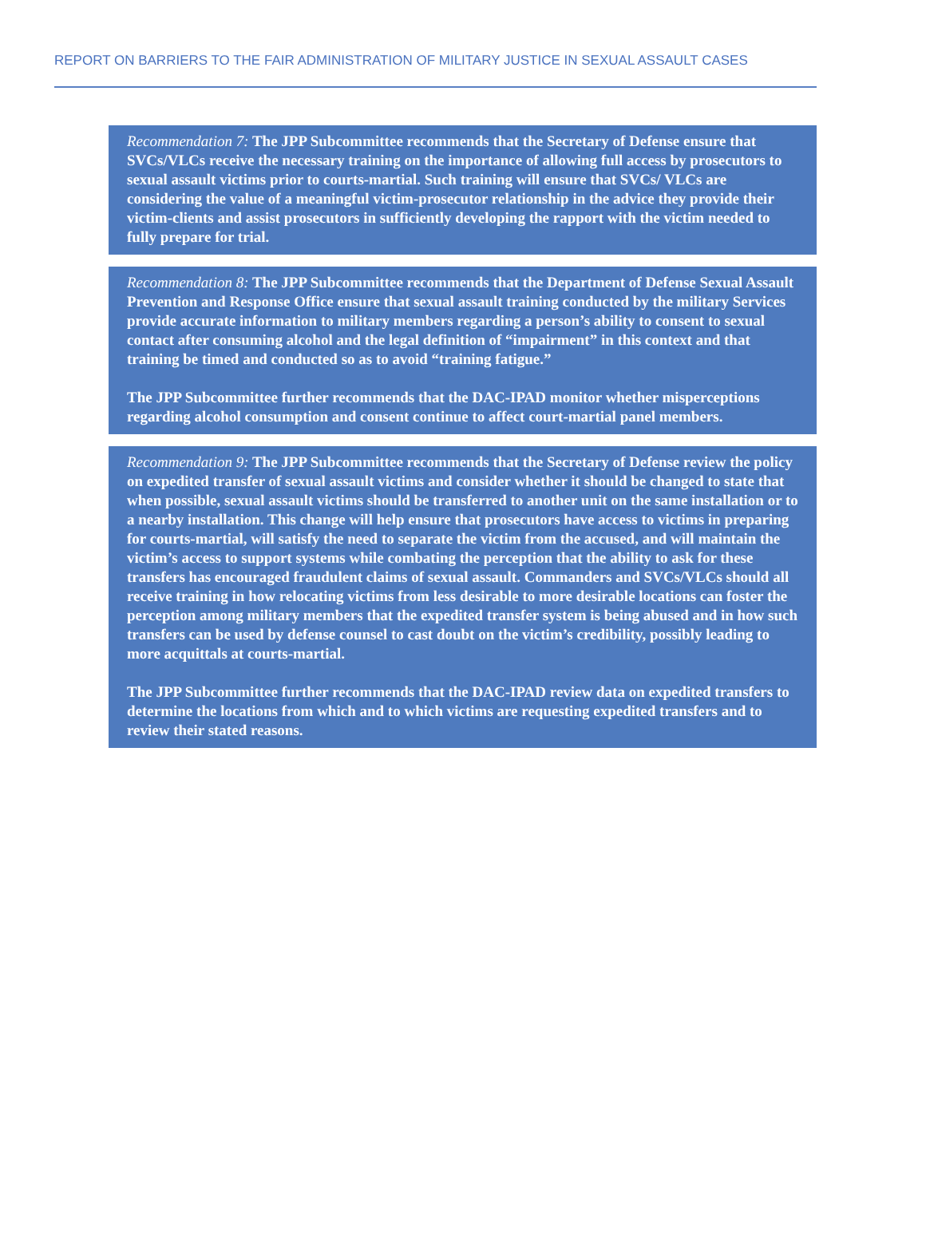REPORT ON BARRIERS TO THE FAIR ADMINISTRATION OF MILITARY JUSTICE IN SEXUAL ASSAULT CASES
Recommendation 7: The JPP Subcommittee recommends that the Secretary of Defense ensure that SVCs/VLCs receive the necessary training on the importance of allowing full access by prosecutors to sexual assault victims prior to courts-martial. Such training will ensure that SVCs/ VLCs are considering the value of a meaningful victim-prosecutor relationship in the advice they provide their victim-clients and assist prosecutors in sufficiently developing the rapport with the victim needed to fully prepare for trial.
Recommendation 8: The JPP Subcommittee recommends that the Department of Defense Sexual Assault Prevention and Response Office ensure that sexual assault training conducted by the military Services provide accurate information to military members regarding a person’s ability to consent to sexual contact after consuming alcohol and the legal definition of “impairment” in this context and that training be timed and conducted so as to avoid “training fatigue.”
The JPP Subcommittee further recommends that the DAC-IPAD monitor whether misperceptions regarding alcohol consumption and consent continue to affect court-martial panel members.
Recommendation 9: The JPP Subcommittee recommends that the Secretary of Defense review the policy on expedited transfer of sexual assault victims and consider whether it should be changed to state that when possible, sexual assault victims should be transferred to another unit on the same installation or to a nearby installation. This change will help ensure that prosecutors have access to victims in preparing for courts-martial, will satisfy the need to separate the victim from the accused, and will maintain the victim’s access to support systems while combating the perception that the ability to ask for these transfers has encouraged fraudulent claims of sexual assault. Commanders and SVCs/VLCs should all receive training in how relocating victims from less desirable to more desirable locations can foster the perception among military members that the expedited transfer system is being abused and in how such transfers can be used by defense counsel to cast doubt on the victim’s credibility, possibly leading to more acquittals at courts-martial.
The JPP Subcommittee further recommends that the DAC-IPAD review data on expedited transfers to determine the locations from which and to which victims are requesting expedited transfers and to review their stated reasons.